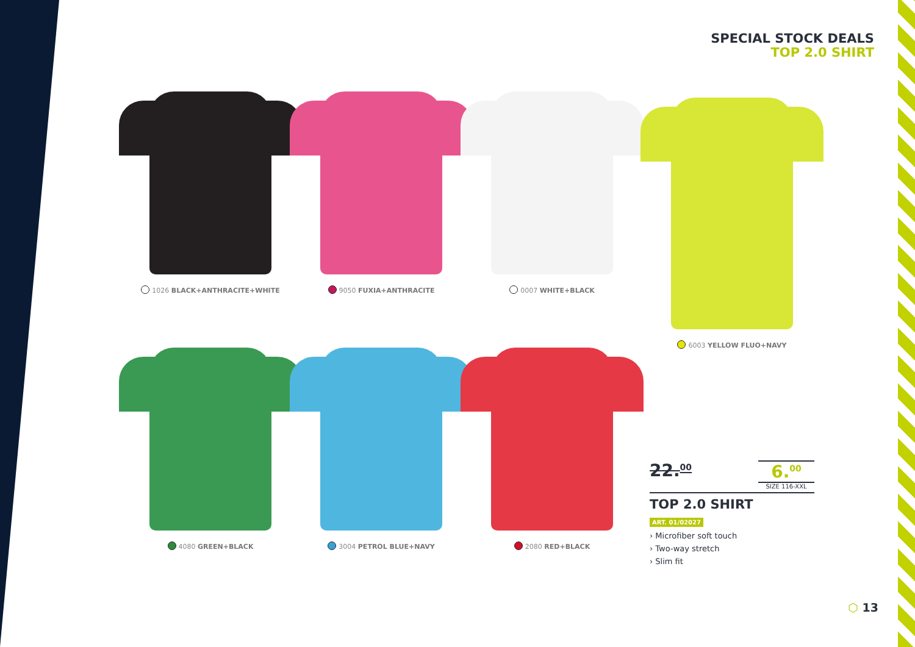SPECIAL STOCK DEALS
TOP 2.0 SHIRT
1026 BLACK+ANTHRACITE+WHITE
9050 FUXIA+ANTHRACITE
0007 WHITE+BLACK
4080 GREEN+BLACK
3004 PETROL BLUE+NAVY
2080 RED+BLACK
6003 YELLOW FLUO+NAVY
22.<sup>00</sup>
6.<sup>00</sup>
SIZE 116-XXL
TOP 2.0 SHIRT
ART. 01/02027
› Microfiber soft touch
› Two-way stretch
› Slim fit
⬡ 13